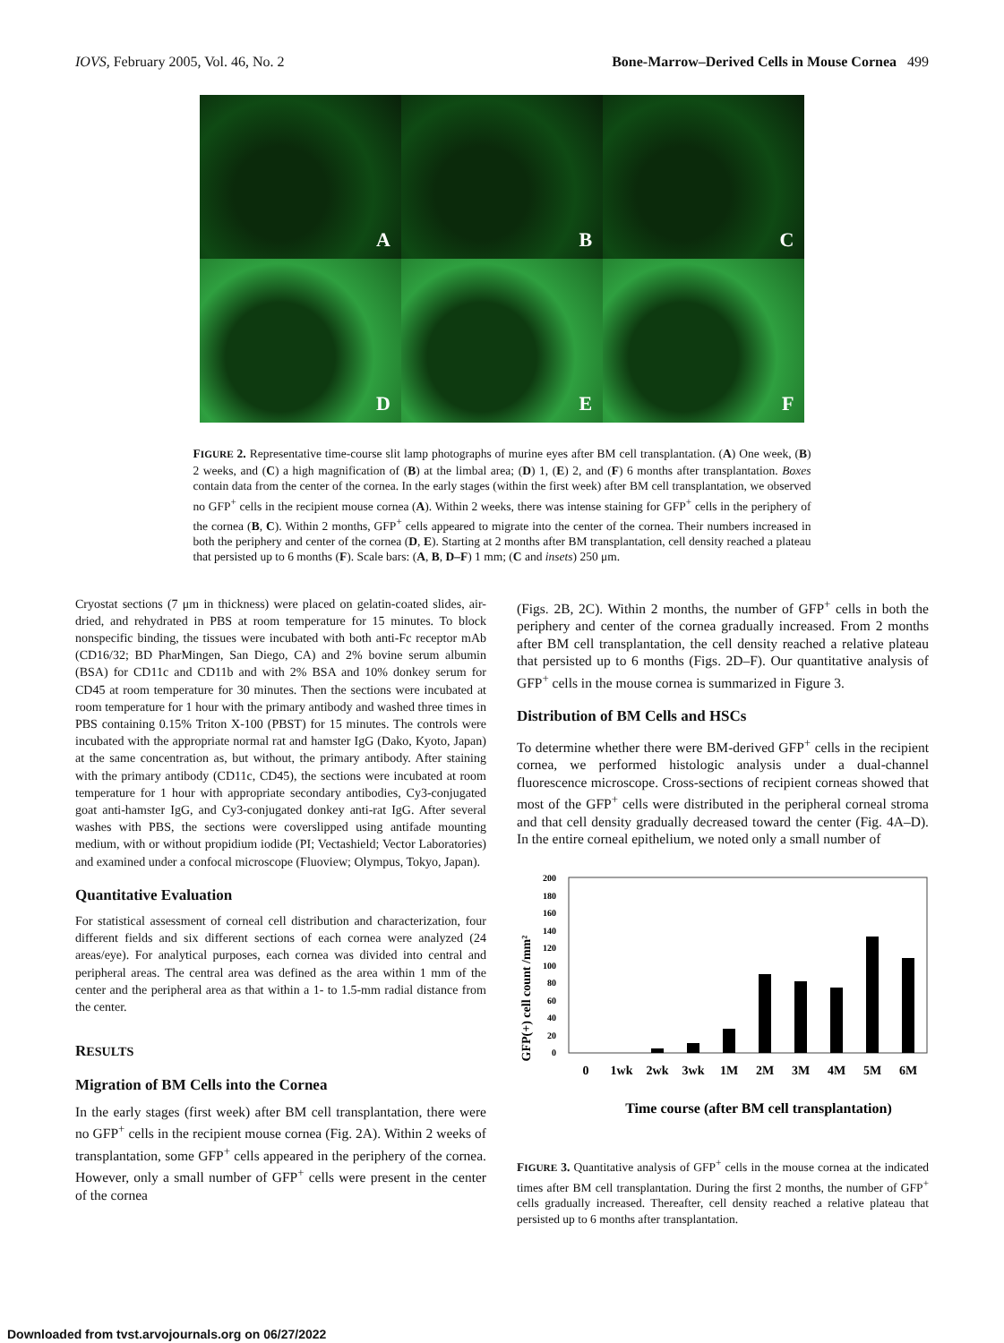IOVS, February 2005, Vol. 46, No. 2 Bone-Marrow–Derived Cells in Mouse Cornea 499
A
B
C
D
E
F
FIGURE 2. Representative time-course slit lamp photographs of murine eyes after BM cell transplantation. (A) One week, (B) 2 weeks, and (C) a high magnification of (B) at the limbal area; (D) 1, (E) 2, and (F) 6 months after transplantation. Boxes contain data from the center of the cornea. In the early stages (within the first week) after BM cell transplantation, we observed no GFP<sup>+</sup> cells in the recipient mouse cornea (A). Within 2 weeks, there was intense staining for GFP<sup>+</sup> cells in the periphery of the cornea (B, C). Within 2 months, GFP<sup>+</sup> cells appeared to migrate into the center of the cornea. Their numbers increased in both the periphery and center of the cornea (D, E). Starting at 2 months after BM transplantation, cell density reached a plateau that persisted up to 6 months (F). Scale bars: (A, B, D–F) 1 mm; (C and insets) 250 μm.
Cryostat sections (7 μm in thickness) were placed on gelatin-coated slides, air-dried, and rehydrated in PBS at room temperature for 15 minutes. To block nonspecific binding, the tissues were incubated with both anti-Fc receptor mAb (CD16/32; BD PharMingen, San Diego, CA) and 2% bovine serum albumin (BSA) for CD11c and CD11b and with 2% BSA and 10% donkey serum for CD45 at room temperature for 30 minutes. Then the sections were incubated at room temperature for 1 hour with the primary antibody and washed three times in PBS containing 0.15% Triton X-100 (PBST) for 15 minutes. The controls were incubated with the appropriate normal rat and hamster IgG (Dako, Kyoto, Japan) at the same concentration as, but without, the primary antibody. After staining with the primary antibody (CD11c, CD45), the sections were incubated at room temperature for 1 hour with appropriate secondary antibodies, Cy3-conjugated goat anti-hamster IgG, and Cy3-conjugated donkey anti-rat IgG. After several washes with PBS, the sections were coverslipped using antifade mounting medium, with or without propidium iodide (PI; Vectashield; Vector Laboratories) and examined under a confocal microscope (Fluoview; Olympus, Tokyo, Japan).
Quantitative Evaluation
For statistical assessment of corneal cell distribution and characterization, four different fields and six different sections of each cornea were analyzed (24 areas/eye). For analytical purposes, each cornea was divided into central and peripheral areas. The central area was defined as the area within 1 mm of the center and the peripheral area as that within a 1- to 1.5-mm radial distance from the center.
RESULTS
Migration of BM Cells into the Cornea
In the early stages (first week) after BM cell transplantation, there were no GFP<sup>+</sup> cells in the recipient mouse cornea (Fig. 2A). Within 2 weeks of transplantation, some GFP<sup>+</sup> cells appeared in the periphery of the cornea. However, only a small number of GFP<sup>+</sup> cells were present in the center of the cornea
(Figs. 2B, 2C). Within 2 months, the number of GFP<sup>+</sup> cells in both the periphery and center of the cornea gradually increased. From 2 months after BM cell transplantation, the cell density reached a relative plateau that persisted up to 6 months (Figs. 2D–F). Our quantitative analysis of GFP<sup>+</sup> cells in the mouse cornea is summarized in Figure 3.
Distribution of BM Cells and HSCs
To determine whether there were BM-derived GFP<sup>+</sup> cells in the recipient cornea, we performed histologic analysis under a dual-channel fluorescence microscope. Cross-sections of recipient corneas showed that most of the GFP<sup>+</sup> cells were distributed in the peripheral corneal stroma and that cell density gradually decreased toward the center (Fig. 4A–D). In the entire corneal epithelium, we noted only a small number of
GFP(+) cell count /mm²
0
20
40
60
80
100
120
140
160
180
200
0
1wk
2wk
3wk
1M
2M
3M
4M
5M
6M
Time course (after BM cell transplantation)
FIGURE 3. Quantitative analysis of GFP<sup>+</sup> cells in the mouse cornea at the indicated times after BM cell transplantation. During the first 2 months, the number of GFP<sup>+</sup> cells gradually increased. Thereafter, cell density reached a relative plateau that persisted up to 6 months after transplantation.
Downloaded from tvst.arvojournals.org on 06/27/2022